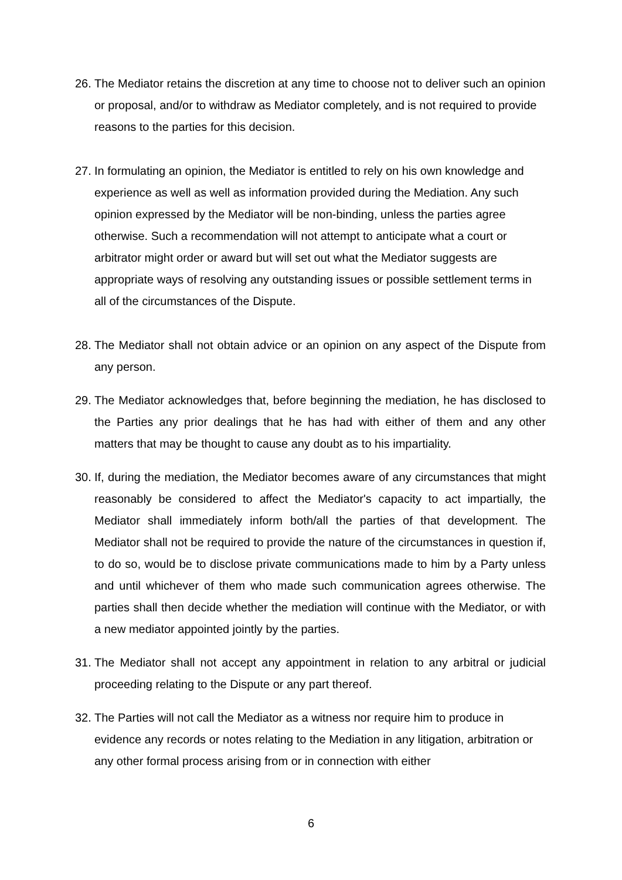26.
The Mediator retains the discretion at any time to choose not to deliver such an opinion or proposal, and/or to withdraw as Mediator completely, and is not required to provide reasons to the parties for this decision.
27.
In formulating an opinion, the Mediator is entitled to rely on his own knowledge and experience as well as well as information provided during the Mediation. Any such opinion expressed by the Mediator will be non-binding, unless the parties agree otherwise. Such a recommendation will not attempt to anticipate what a court or arbitrator might order or award but will set out what the Mediator suggests are appropriate ways of resolving any outstanding issues or possible settlement terms in all of the circumstances of the Dispute.
28.
The Mediator shall not obtain advice or an opinion on any aspect of the Dispute from any person.
29.
The Mediator acknowledges that, before beginning the mediation, he has disclosed to the Parties any prior dealings that he has had with either of them and any other matters that may be thought to cause any doubt as to his impartiality.
30.
If, during the mediation, the Mediator becomes aware of any circumstances that might reasonably be considered to affect the Mediator's capacity to act impartially, the Mediator shall immediately inform both/all the parties of that development. The Mediator shall not be required to provide the nature of the circumstances in question if, to do so, would be to disclose private communications made to him by a Party unless and until whichever of them who made such communication agrees otherwise. The parties shall then decide whether the mediation will continue with the Mediator, or with a new mediator appointed jointly by the parties.
31.
The Mediator shall not accept any appointment in relation to any arbitral or judicial proceeding relating to the Dispute or any part thereof.
32.
The Parties will not call the Mediator as a witness nor require him to produce in evidence any records or notes relating to the Mediation in any litigation, arbitration or any other formal process arising from or in connection with either
6